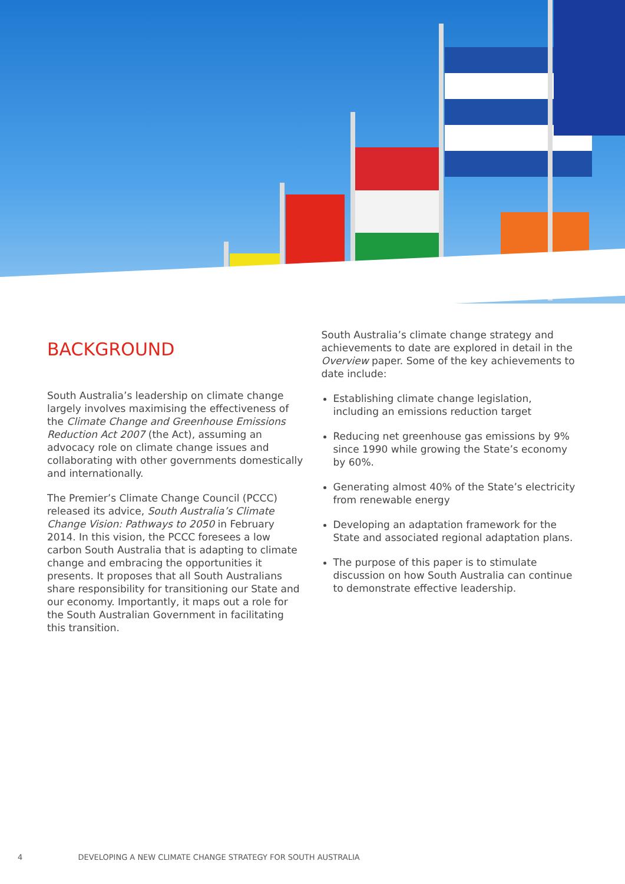BACKGROUND
South Australia’s leadership on climate change largely involves maximising the effectiveness of the Climate Change and Greenhouse Emissions Reduction Act 2007 (the Act), assuming an advocacy role on climate change issues and collaborating with other governments domestically and internationally.
The Premier’s Climate Change Council (PCCC) released its advice, South Australia’s Climate Change Vision: Pathways to 2050 in February 2014. In this vision, the PCCC foresees a low carbon South Australia that is adapting to climate change and embracing the opportunities it presents. It proposes that all South Australians share responsibility for transitioning our State and our economy. Importantly, it maps out a role for the South Australian Government in facilitating this transition.
South Australia’s climate change strategy and achievements to date are explored in detail in the Overview paper. Some of the key achievements to date include:
Establishing climate change legislation, including an emissions reduction target
Reducing net greenhouse gas emissions by 9% since 1990 while growing the State’s economy by 60%.
Generating almost 40% of the State’s electricity from renewable energy
Developing an adaptation framework for the State and associated regional adaptation plans.
The purpose of this paper is to stimulate discussion on how South Australia can continue to demonstrate effective leadership.
4 DEVELOPING A NEW CLIMATE CHANGE STRATEGY FOR SOUTH AUSTRALIA